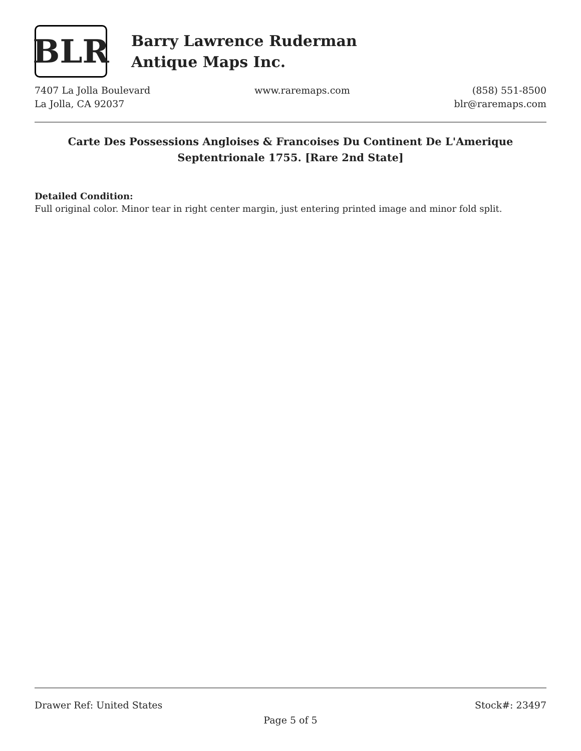BLR
Barry Lawrence Ruderman
Antique Maps Inc.
7407 La Jolla Boulevard
La Jolla, CA 92037
www.raremaps.com (858) 551-8500
blr@raremaps.com
Carte Des Possessions Angloises & Francoises Du Continent De L'Amerique Septentrionale 1755. [Rare 2nd State]
Detailed Condition:
Full original color. Minor tear in right center margin, just entering printed image and minor fold split.
Drawer Ref: United States Stock#: 23497
Page 5 of 5